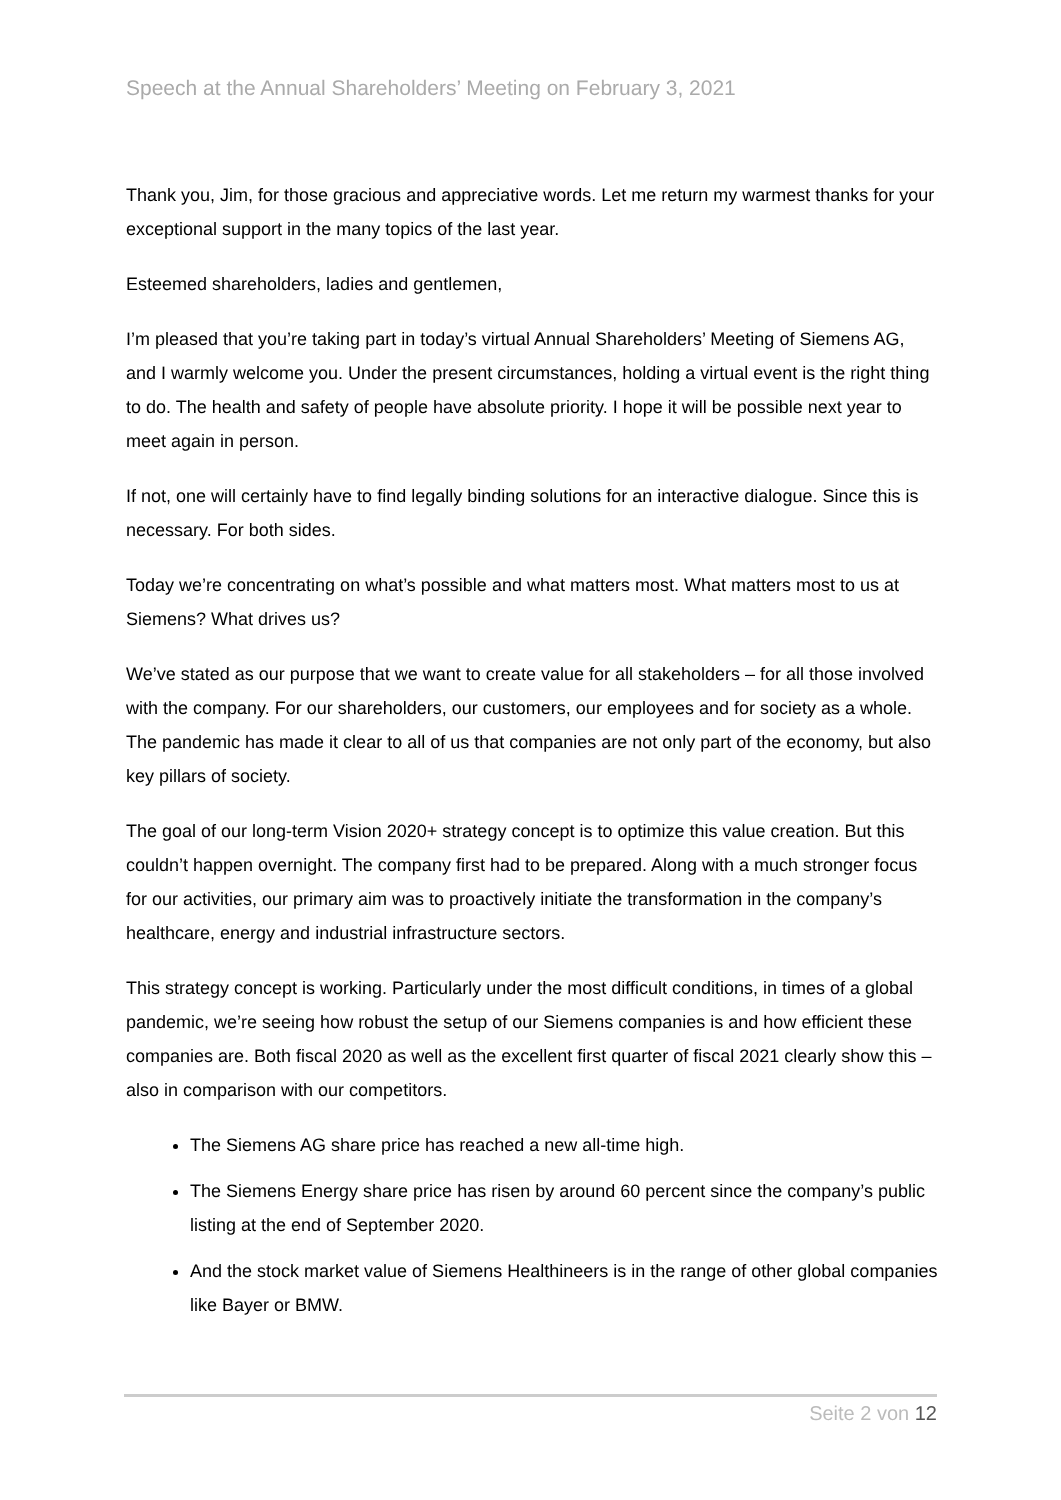Speech at the Annual Shareholders’ Meeting on February 3, 2021
Thank you, Jim, for those gracious and appreciative words. Let me return my warmest thanks for your exceptional support in the many topics of the last year.
Esteemed shareholders, ladies and gentlemen,
I’m pleased that you’re taking part in today’s virtual Annual Shareholders’ Meeting of Siemens AG, and I warmly welcome you. Under the present circumstances, holding a virtual event is the right thing to do. The health and safety of people have absolute priority. I hope it will be possible next year to meet again in person.
If not, one will certainly have to find legally binding solutions for an interactive dialogue. Since this is necessary. For both sides.
Today we’re concentrating on what’s possible and what matters most. What matters most to us at Siemens? What drives us?
We’ve stated as our purpose that we want to create value for all stakeholders – for all those involved with the company. For our shareholders, our customers, our employees and for society as a whole. The pandemic has made it clear to all of us that companies are not only part of the economy, but also key pillars of society.
The goal of our long-term Vision 2020+ strategy concept is to optimize this value creation. But this couldn’t happen overnight. The company first had to be prepared. Along with a much stronger focus for our activities, our primary aim was to proactively initiate the transformation in the company’s healthcare, energy and industrial infrastructure sectors.
This strategy concept is working. Particularly under the most difficult conditions, in times of a global pandemic, we’re seeing how robust the setup of our Siemens companies is and how efficient these companies are. Both fiscal 2020 as well as the excellent first quarter of fiscal 2021 clearly show this – also in comparison with our competitors.
The Siemens AG share price has reached a new all-time high.
The Siemens Energy share price has risen by around 60 percent since the company’s public listing at the end of September 2020.
And the stock market value of Siemens Healthineers is in the range of other global companies like Bayer or BMW.
Seite 2 von 12